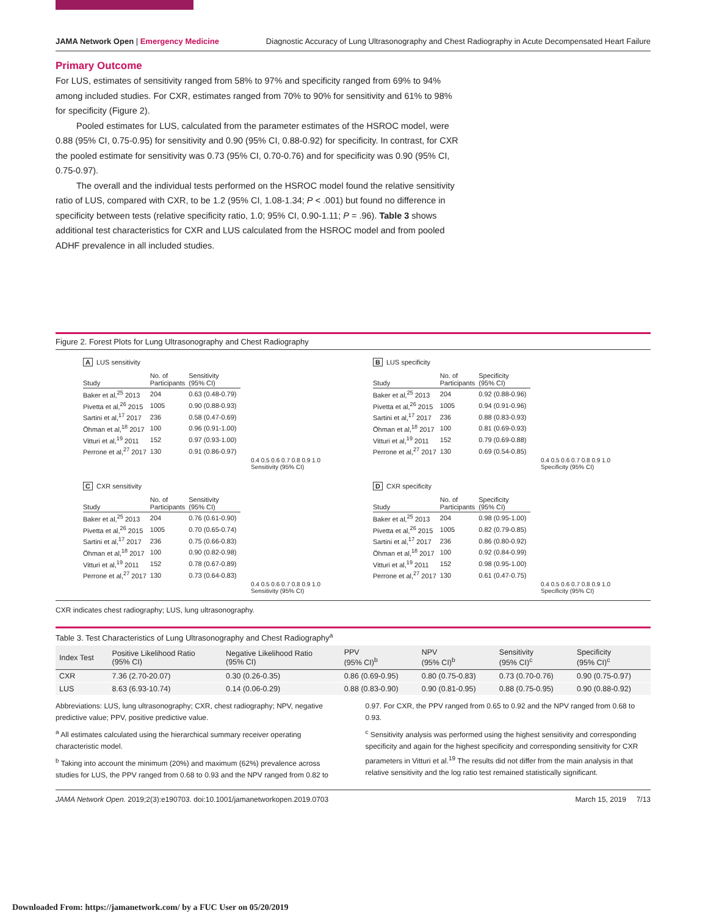JAMA Network Open | Emergency Medicine Diagnostic Accuracy of Lung Ultrasonography and Chest Radiography in Acute Decompensated Heart Failure
Primary Outcome
For LUS, estimates of sensitivity ranged from 58% to 97% and specificity ranged from 69% to 94% among included studies. For CXR, estimates ranged from 70% to 90% for sensitivity and 61% to 98% for specificity (Figure 2).
Pooled estimates for LUS, calculated from the parameter estimates of the HSROC model, were 0.88 (95% CI, 0.75-0.95) for sensitivity and 0.90 (95% CI, 0.88-0.92) for specificity. In contrast, for CXR the pooled estimate for sensitivity was 0.73 (95% CI, 0.70-0.76) and for specificity was 0.90 (95% CI, 0.75-0.97).
The overall and the individual tests performed on the HSROC model found the relative sensitivity ratio of LUS, compared with CXR, to be 1.2 (95% CI, 1.08-1.34; P < .001) but found no difference in specificity between tests (relative specificity ratio, 1.0; 95% CI, 0.90-1.11; P = .96). Table 3 shows additional test characteristics for CXR and LUS calculated from the HSROC model and from pooled ADHF prevalence in all included studies.
Figure 2. Forest Plots for Lung Ultrasonography and Chest Radiography
A LUS sensitivity
| Study | No. of Participants | Sensitivity (95% CI) |
| --- | --- | --- |
| Baker et al,<sup>25</sup> 2013 | 204 | 0.63 (0.48-0.79) |
| Pivetta et al,<sup>26</sup> 2015 | 1005 | 0.90 (0.88-0.93) |
| Sartini et al,<sup>17</sup> 2017 | 236 | 0.58 (0.47-0.69) |
| Öhman et al,<sup>18</sup> 2017 | 100 | 0.96 (0.91-1.00) |
| Vitturi et al,<sup>19</sup> 2011 | 152 | 0.97 (0.93-1.00) |
| Perrone et al,<sup>27</sup> 2017 | 130 | 0.91 (0.86-0.97) |
0.4 0.5 0.6 0.7 0.8 0.9 1.0
Sensitivity (95% CI)
B LUS specificity
| Study | No. of Participants | Specificity (95% CI) |
| --- | --- | --- |
| Baker et al,<sup>25</sup> 2013 | 204 | 0.92 (0.88-0.96) |
| Pivetta et al,<sup>26</sup> 2015 | 1005 | 0.94 (0.91-0.96) |
| Sartini et al,<sup>17</sup> 2017 | 236 | 0.88 (0.83-0.93) |
| Öhman et al,<sup>18</sup> 2017 | 100 | 0.81 (0.69-0.93) |
| Vitturi et al,<sup>19</sup> 2011 | 152 | 0.79 (0.69-0.88) |
| Perrone et al,<sup>27</sup> 2017 | 130 | 0.69 (0.54-0.85) |
0.4 0.5 0.6 0.7 0.8 0.9 1.0
Specificity (95% CI)
C CXR sensitivity
| Study | No. of Participants | Sensitivity (95% CI) |
| --- | --- | --- |
| Baker et al,<sup>25</sup> 2013 | 204 | 0.76 (0.61-0.90) |
| Pivetta et al,<sup>26</sup> 2015 | 1005 | 0.70 (0.65-0.74) |
| Sartini et al,<sup>17</sup> 2017 | 236 | 0.75 (0.66-0.83) |
| Öhman et al,<sup>18</sup> 2017 | 100 | 0.90 (0.82-0.98) |
| Vitturi et al,<sup>19</sup> 2011 | 152 | 0.78 (0.67-0.89) |
| Perrone et al,<sup>27</sup> 2017 | 130 | 0.73 (0.64-0.83) |
0.4 0.5 0.6 0.7 0.8 0.9 1.0
Sensitivity (95% CI)
D CXR specificity
| Study | No. of Participants | Specificity (95% CI) |
| --- | --- | --- |
| Baker et al,<sup>25</sup> 2013 | 204 | 0.98 (0.95-1.00) |
| Pivetta et al,<sup>26</sup> 2015 | 1005 | 0.82 (0.79-0.85) |
| Sartini et al,<sup>17</sup> 2017 | 236 | 0.86 (0.80-0.92) |
| Öhman et al,<sup>18</sup> 2017 | 100 | 0.92 (0.84-0.99) |
| Vitturi et al,<sup>19</sup> 2011 | 152 | 0.98 (0.95-1.00) |
| Perrone et al,<sup>27</sup> 2017 | 130 | 0.61 (0.47-0.75) |
0.4 0.5 0.6 0.7 0.8 0.9 1.0
Specificity (95% CI)
CXR indicates chest radiography; LUS, lung ultrasonography.
Table 3. Test Characteristics of Lung Ultrasonography and Chest Radiography<sup>a</sup>
| Index Test | Positive Likelihood Ratio (95% CI) | Negative Likelihood Ratio (95% CI) | PPV (95% CI)<sup>b</sup> | NPV (95% CI)<sup>b</sup> | Sensitivity (95% CI)<sup>c</sup> | Specificity (95% CI)<sup>c</sup> |
| --- | --- | --- | --- | --- | --- | --- |
| CXR | 7.36 (2.70-20.07) | 0.30 (0.26-0.35) | 0.86 (0.69-0.95) | 0.80 (0.75-0.83) | 0.73 (0.70-0.76) | 0.90 (0.75-0.97) |
| LUS | 8.63 (6.93-10.74) | 0.14 (0.06-0.29) | 0.88 (0.83-0.90) | 0.90 (0.81-0.95) | 0.88 (0.75-0.95) | 0.90 (0.88-0.92) |
Abbreviations: LUS, lung ultrasonography; CXR, chest radiography; NPV, negative predictive value; PPV, positive predictive value.
<sup>a</sup> All estimates calculated using the hierarchical summary receiver operating characteristic model.
<sup>b</sup> Taking into account the minimum (20%) and maximum (62%) prevalence across studies for LUS, the PPV ranged from 0.68 to 0.93 and the NPV ranged from 0.82 to 0.97. For CXR, the PPV ranged from 0.65 to 0.92 and the NPV ranged from 0.68 to 0.93.
<sup>c</sup> Sensitivity analysis was performed using the highest sensitivity and corresponding specificity and again for the highest specificity and corresponding sensitivity for CXR parameters in Vitturi et al.<sup>19</sup> The results did not differ from the main analysis in that relative sensitivity and the log ratio test remained statistically significant.
JAMA Network Open. 2019;2(3):e190703. doi:10.1001/jamanetworkopen.2019.0703 March 15, 2019 7/13
Downloaded From: https://jamanetwork.com/ by a FUC User on 05/20/2019